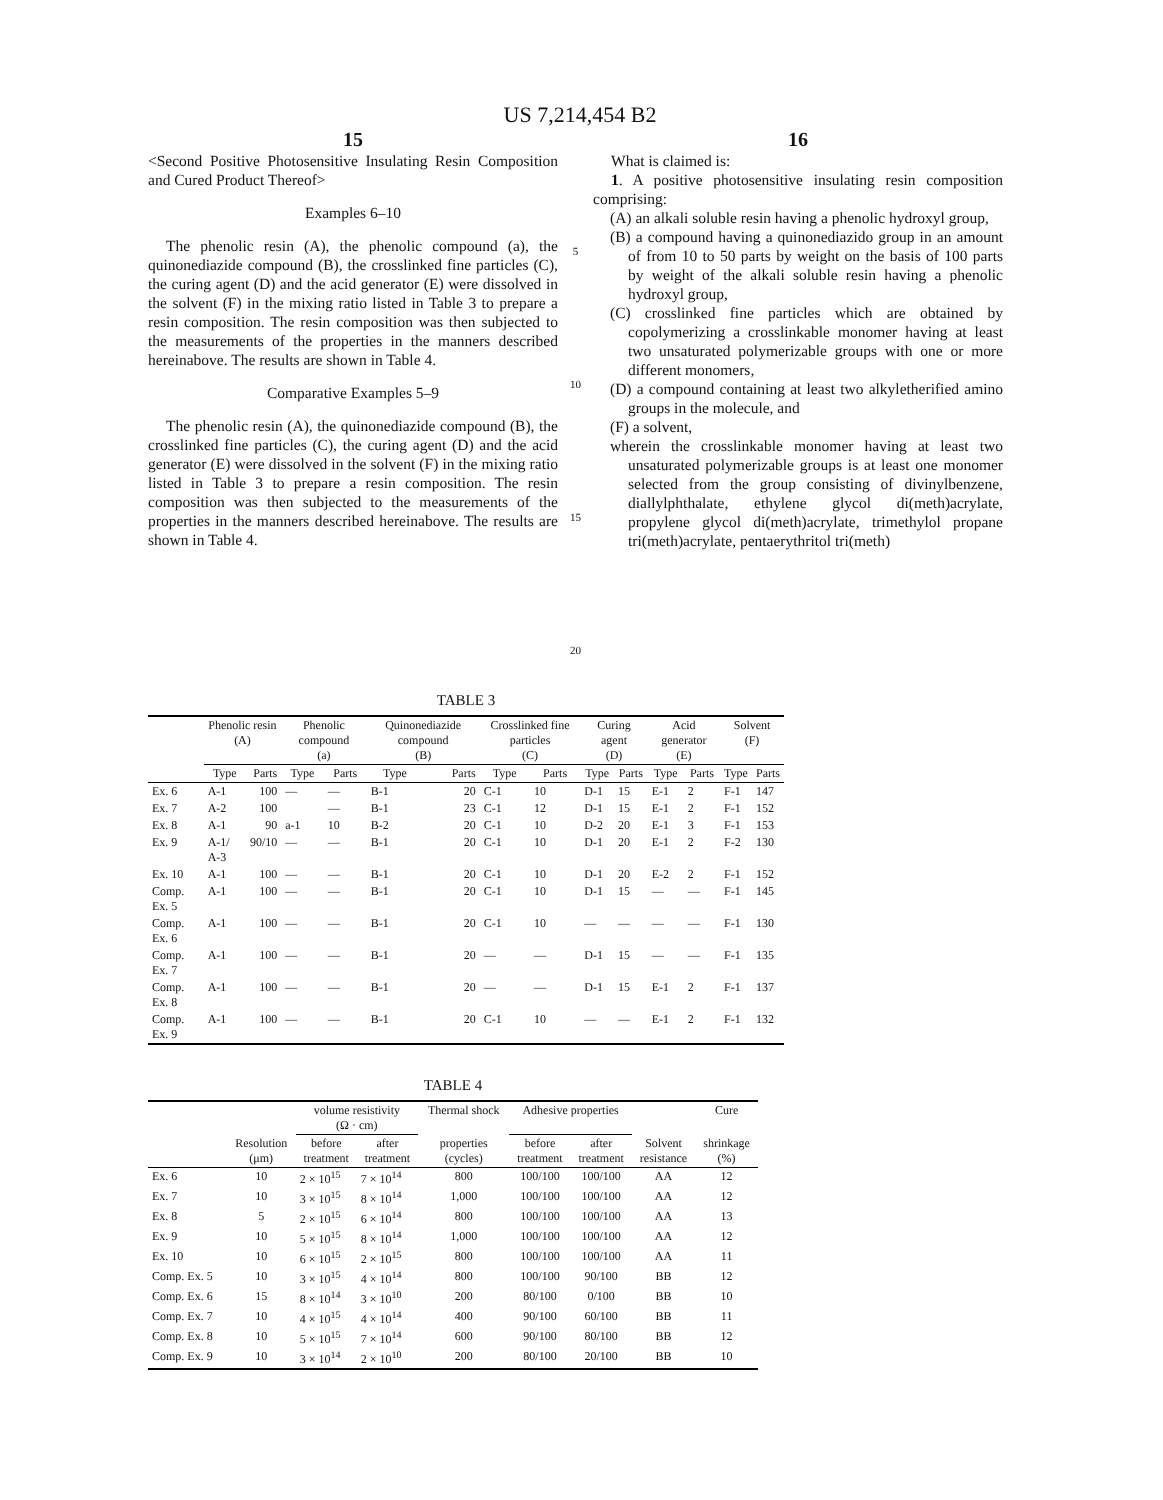US 7,214,454 B2
15
<Second Positive Photosensitive Insulating Resin Composition and Cured Product Thereof>
Examples 6–10
The phenolic resin (A), the phenolic compound (a), the quinonediazide compound (B), the crosslinked fine particles (C), the curing agent (D) and the acid generator (E) were dissolved in the solvent (F) in the mixing ratio listed in Table 3 to prepare a resin composition. The resin composition was then subjected to the measurements of the properties in the manners described hereinabove. The results are shown in Table 4.
Comparative Examples 5–9
The phenolic resin (A), the quinonediazide compound (B), the crosslinked fine particles (C), the curing agent (D) and the acid generator (E) were dissolved in the solvent (F) in the mixing ratio listed in Table 3 to prepare a resin composition. The resin composition was then subjected to the measurements of the properties in the manners described hereinabove. The results are shown in Table 4.
5
10
15
20
16
What is claimed is:
1. A positive photosensitive insulating resin composition comprising:
(A) an alkali soluble resin having a phenolic hydroxyl group,
(B) a compound having a quinonediazido group in an amount of from 10 to 50 parts by weight on the basis of 100 parts by weight of the alkali soluble resin having a phenolic hydroxyl group,
(C) crosslinked fine particles which are obtained by copolymerizing a crosslinkable monomer having at least two unsaturated polymerizable groups with one or more different monomers,
(D) a compound containing at least two alkyletherified amino groups in the molecule, and
(F) a solvent,
wherein the crosslinkable monomer having at least two unsaturated polymerizable groups is at least one monomer selected from the group consisting of divinylbenzene, diallylphthalate, ethylene glycol di(meth)acrylate, propylene glycol di(meth)acrylate, trimethylol propane tri(meth)acrylate, pentaerythritol tri(meth)
TABLE 3
| | Phenolic resin (A) | | Phenolic compound (a) | | Quinonediazide compound (B) | | Crosslinked fine particles (C) | | Curing agent (D) | | Acid generator (E) | | Solvent (F) | |
| --- | --- | --- | --- | --- | --- | --- | --- | --- | --- | --- | --- | --- | --- | --- |
| | Type | Parts | Type | Parts | Type | Parts | Type | Parts | Type | Parts | Type | Parts | Type | Parts |
| Ex. 6 | A-1 | 100 | — | — | B-1 | 20 | C-1 | 10 | D-1 | 15 | E-1 | 2 | F-1 | 147 |
| Ex. 7 | A-2 | 100 | | — | B-1 | 23 | C-1 | 12 | D-1 | 15 | E-1 | 2 | F-1 | 152 |
| Ex. 8 | A-1 | 90 | a-1 | 10 | B-2 | 20 | C-1 | 10 | D-2 | 20 | E-1 | 3 | F-1 | 153 |
| Ex. 9 | A-1/ A-3 | 90/10 | — | — | B-1 | 20 | C-1 | 10 | D-1 | 20 | E-1 | 2 | F-2 | 130 |
| Ex. 10 | A-1 | 100 | — | — | B-1 | 20 | C-1 | 10 | D-1 | 20 | E-2 | 2 | F-1 | 152 |
| Comp. Ex. 5 | A-1 | 100 | — | — | B-1 | 20 | C-1 | 10 | D-1 | 15 | — | — | F-1 | 145 |
| Comp. Ex. 6 | A-1 | 100 | — | — | B-1 | 20 | C-1 | 10 | — | — | — | — | F-1 | 130 |
| Comp. Ex. 7 | A-1 | 100 | — | — | B-1 | 20 | — | — | D-1 | 15 | — | — | F-1 | 135 |
| Comp. Ex. 8 | A-1 | 100 | — | — | B-1 | 20 | — | — | D-1 | 15 | E-1 | 2 | F-1 | 137 |
| Comp. Ex. 9 | A-1 | 100 | — | — | B-1 | 20 | C-1 | 10 | — | — | E-1 | 2 | F-1 | 132 |
TABLE 4
| | | volume resistivity (Ω · cm) | | Thermal shock | Adhesive properties | | | Cure |
| --- | --- | --- | --- | --- | --- | --- | --- | --- |
| | Resolution (μm) | before treatment | after treatment | properties (cycles) | before treatment | after treatment | Solvent resistance | shrinkage (%) |
| Ex. 6 | 10 | 2 × 10<sup>15</sup> | 7 × 10<sup>14</sup> | 800 | 100/100 | 100/100 | AA | 12 |
| Ex. 7 | 10 | 3 × 10<sup>15</sup> | 8 × 10<sup>14</sup> | 1,000 | 100/100 | 100/100 | AA | 12 |
| Ex. 8 | 5 | 2 × 10<sup>15</sup> | 6 × 10<sup>14</sup> | 800 | 100/100 | 100/100 | AA | 13 |
| Ex. 9 | 10 | 5 × 10<sup>15</sup> | 8 × 10<sup>14</sup> | 1,000 | 100/100 | 100/100 | AA | 12 |
| Ex. 10 | 10 | 6 × 10<sup>15</sup> | 2 × 10<sup>15</sup> | 800 | 100/100 | 100/100 | AA | 11 |
| Comp. Ex. 5 | 10 | 3 × 10<sup>15</sup> | 4 × 10<sup>14</sup> | 800 | 100/100 | 90/100 | BB | 12 |
| Comp. Ex. 6 | 15 | 8 × 10<sup>14</sup> | 3 × 10<sup>10</sup> | 200 | 80/100 | 0/100 | BB | 10 |
| Comp. Ex. 7 | 10 | 4 × 10<sup>15</sup> | 4 × 10<sup>14</sup> | 400 | 90/100 | 60/100 | BB | 11 |
| Comp. Ex. 8 | 10 | 5 × 10<sup>15</sup> | 7 × 10<sup>14</sup> | 600 | 90/100 | 80/100 | BB | 12 |
| Comp. Ex. 9 | 10 | 3 × 10<sup>14</sup> | 2 × 10<sup>10</sup> | 200 | 80/100 | 20/100 | BB | 10 |